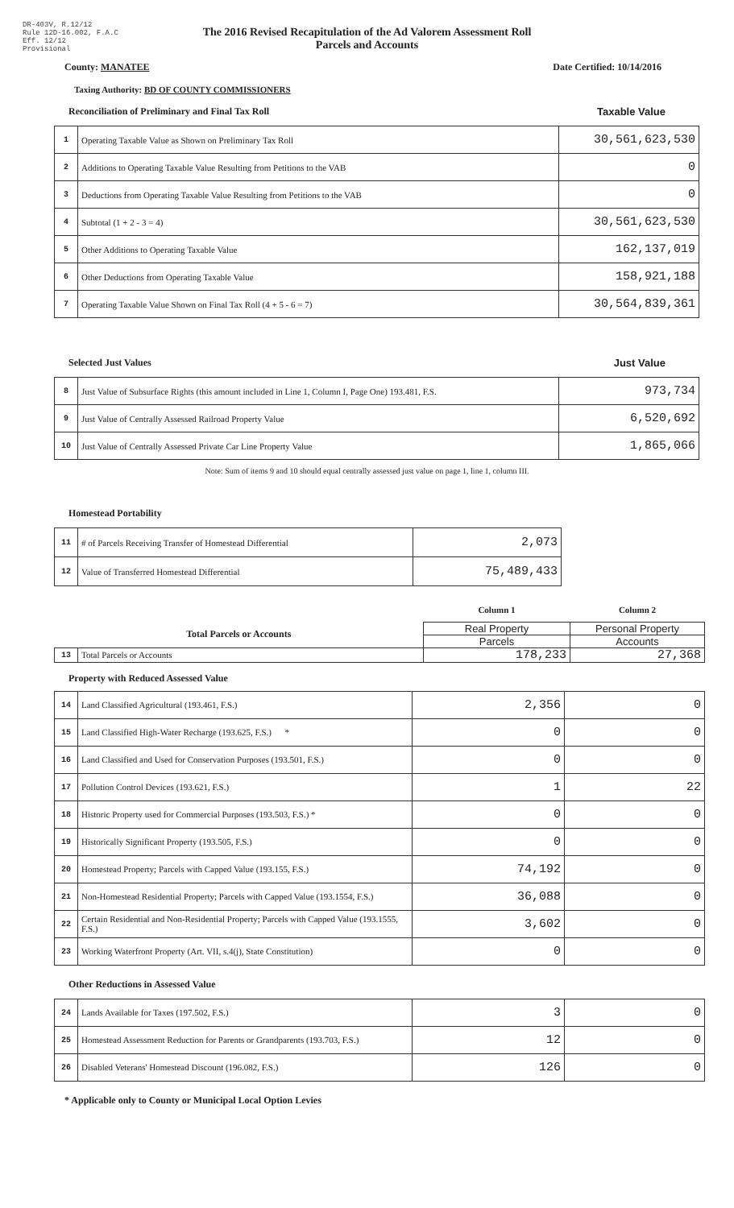DR-403V, R.12/12
Rule 12D-16.002, F.A.C
Eff. 12/12
Provisional
The 2016 Revised Recapitulation of the Ad Valorem Assessment Roll
Parcels and Accounts
County: MANATEE Date Certified: 10/14/2016
Taxing Authority: BD OF COUNTY COMMISSIONERS
Reconciliation of Preliminary and Final Tax Roll Taxable Value
| 1 | Operating Taxable Value as Shown on Preliminary Tax Roll | 30,561,623,530 |
| 2 | Additions to Operating Taxable Value Resulting from Petitions to the VAB | 0 |
| 3 | Deductions from Operating Taxable Value Resulting from Petitions to the VAB | 0 |
| 4 | Subtotal (1 + 2 - 3 = 4) | 30,561,623,530 |
| 5 | Other Additions to Operating Taxable Value | 162,137,019 |
| 6 | Other Deductions from Operating Taxable Value | 158,921,188 |
| 7 | Operating Taxable Value Shown on Final Tax Roll (4 + 5 - 6 = 7) | 30,564,839,361 |
Selected Just Values Just Value
| 8 | Just Value of Subsurface Rights (this amount included in Line 1, Column I, Page One) 193.481, F.S. | 973,734 |
| 9 | Just Value of Centrally Assessed Railroad Property Value | 6,520,692 |
| 10 | Just Value of Centrally Assessed Private Car Line Property Value | 1,865,066 |
Note: Sum of items 9 and 10 should equal centrally assessed just value on page 1, line 1, column III.
Homestead Portability
| 11 | # of Parcels Receiving Transfer of Homestead Differential | 2,073 |
| 12 | Value of Transferred Homestead Differential | 75,489,433 |
| | | Column 1 | Column 2 |
| Total Parcels or Accounts | | Real Property | Personal Property |
| | | Parcels | Accounts |
| 13 | Total Parcels or Accounts | 178,233 | 27,368 |
Property with Reduced Assessed Value
| 14 | Land Classified Agricultural (193.461, F.S.) | 2,356 | 0 |
| 15 | Land Classified High-Water Recharge (193.625, F.S.) * | 0 | 0 |
| 16 | Land Classified and Used for Conservation Purposes (193.501, F.S.) | 0 | 0 |
| 17 | Pollution Control Devices (193.621, F.S.) | 1 | 22 |
| 18 | Historic Property used for Commercial Purposes (193.503, F.S.) * | 0 | 0 |
| 19 | Historically Significant Property (193.505, F.S.) | 0 | 0 |
| 20 | Homestead Property; Parcels with Capped Value (193.155, F.S.) | 74,192 | 0 |
| 21 | Non-Homestead Residential Property; Parcels with Capped Value (193.1554, F.S.) | 36,088 | 0 |
| 22 | Certain Residential and Non-Residential Property; Parcels with Capped Value (193.1555, F.S.) | 3,602 | 0 |
| 23 | Working Waterfront Property (Art. VII, s.4(j), State Constitution) | 0 | 0 |
Other Reductions in Assessed Value
| 24 | Lands Available for Taxes (197.502, F.S.) | 3 | 0 |
| 25 | Homestead Assessment Reduction for Parents or Grandparents (193.703, F.S.) | 12 | 0 |
| 26 | Disabled Veterans' Homestead Discount (196.082, F.S.) | 126 | 0 |
* Applicable only to County or Municipal Local Option Levies